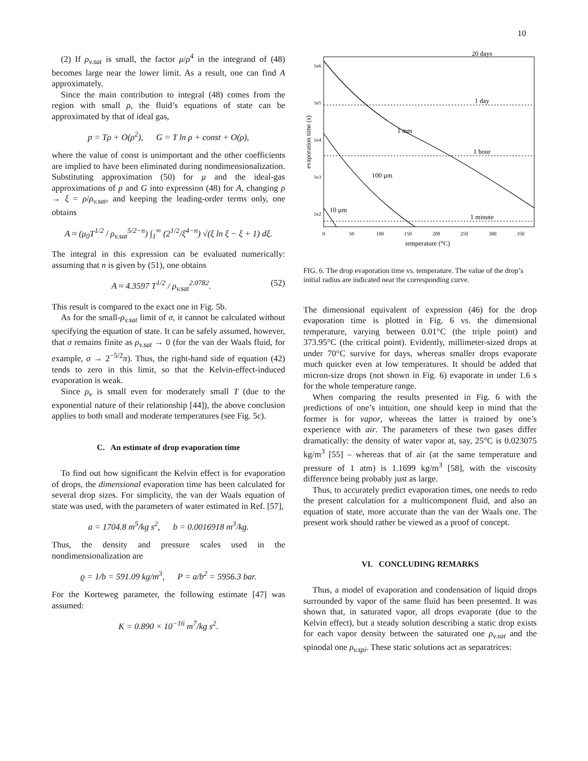10
(2) If ρ<sub>v.sat</sub> is small, the factor μ/ρ<sup>4</sup> in the integrand of (48) becomes large near the lower limit. As a result, one can find A approximately.
Since the main contribution to integral (48) comes from the region with small ρ, the fluid’s equations of state can be approximated by that of ideal gas,
p = Tρ + O(ρ<sup>2</sup>), G = T ln ρ + const + O(ρ),
where the value of const is unimportant and the other coefficients are implied to have been eliminated during nondimensionalization. Substituting approximation (50) for μ and the ideal-gas approximations of p and G into expression (48) for A, changing ρ → ξ = ρ/ρ<sub>v.sat</sub>, and keeping the leading-order terms only, one obtains
A ≈ (μ<sub>0</sub>T<sup>1/2</sup> / ρ<sub>v.sat</sub><sup>5/2−n</sup>) ∫<sub>1</sub><sup>∞</sup> (2<sup>1/2</sup>/ξ<sup>4−n</sup>) √(ξ ln ξ − ξ + 1) dξ.
The integral in this expression can be evaluated numerically: assuming that n is given by (51), one obtains
A ≈ 4.3597 T<sup>1/2</sup> / ρ<sub>v.sat</sub><sup>2.0782</sup>. (52)
This result is compared to the exact one in Fig. 5b.
As for the small-ρ<sub>v.sat</sub> limit of σ, it cannot be calculated without specifying the equation of state. It can be safely assumed, however, that σ remains finite as ρ<sub>v.sat</sub> → 0 (for the van der Waals fluid, for example, σ → 2<sup>−5/2</sup>π). Thus, the right-hand side of equation (42) tends to zero in this limit, so that the Kelvin-effect-induced evaporation is weak.
Since ρ<sub>v</sub> is small even for moderately small T (due to the exponential nature of their relationship [44]), the above conclusion applies to both small and moderate temperatures (see Fig. 5c).
C. An estimate of drop evaporation time
To find out how significant the Kelvin effect is for evaporation of drops, the dimensional evaporation time has been calculated for several drop sizes. For simplicity, the van der Waals equation of state was used, with the parameters of water estimated in Ref. [57],
a = 1704.8 m<sup>5</sup>/kg s<sup>2</sup>, b = 0.0016918 m<sup>3</sup>/kg.
Thus, the density and pressure scales used in the nondimensionalization are
ϱ = 1/b = 591.09 kg/m<sup>3</sup>, P = a/b<sup>2</sup> = 5956.3 bar.
For the Korteweg parameter, the following estimate [47] was assumed:
K = 0.890 × 10<sup>−16</sup> m<sup>7</sup>/kg s<sup>2</sup>.
20 days
1e6
1e5
1e4
1e3
1e2
1 day
1 hour
1 minute
1 mm
100 µm
10 µm
0
50
100
150
200
250
300
350
temperature (°C)
evaporation time (s)
FIG. 6. The drop evaporation time vs. temperature. The value of the drop’s initial radius are indicated near the corresponding curve.
The dimensional equivalent of expression (46) for the drop evaporation time is plotted in Fig. 6 vs. the dimensional temperature, varying between 0.01°C (the triple point) and 373.95°C (the critical point). Evidently, millimeter-sized drops at under 70°C survive for days, whereas smaller drops evaporate much quicker even at low temperatures. It should be added that micron-size drops (not shown in Fig. 6) evaporate in under 1.6 s for the whole temperature range.
When comparing the results presented in Fig. 6 with the predictions of one’s intuition, one should keep in mind that the former is for vapor, whereas the latter is trained by one’s experience with air. The parameters of these two gases differ dramatically: the density of water vapor at, say, 25°C is 0.023075 kg/m<sup>3</sup> [55] – whereas that of air (at the same temperature and pressure of 1 atm) is 1.1699 kg/m<sup>3</sup> [58], with the viscosity difference being probably just as large.
Thus, to accurately predict evaporation times, one needs to redo the present calculation for a multicomponent fluid, and also an equation of state, more accurate than the van der Waals one. The present work should rather be viewed as a proof of concept.
VI. CONCLUDING REMARKS
Thus, a model of evaporation and condensation of liquid drops surrounded by vapor of the same fluid has been presented. It was shown that, in saturated vapor, all drops evaporate (due to the Kelvin effect), but a steady solution describing a static drop exists for each vapor density between the saturated one ρ<sub>v.sat</sub> and the spinodal one ρ<sub>v.spi</sub>. These static solutions act as separatrices: